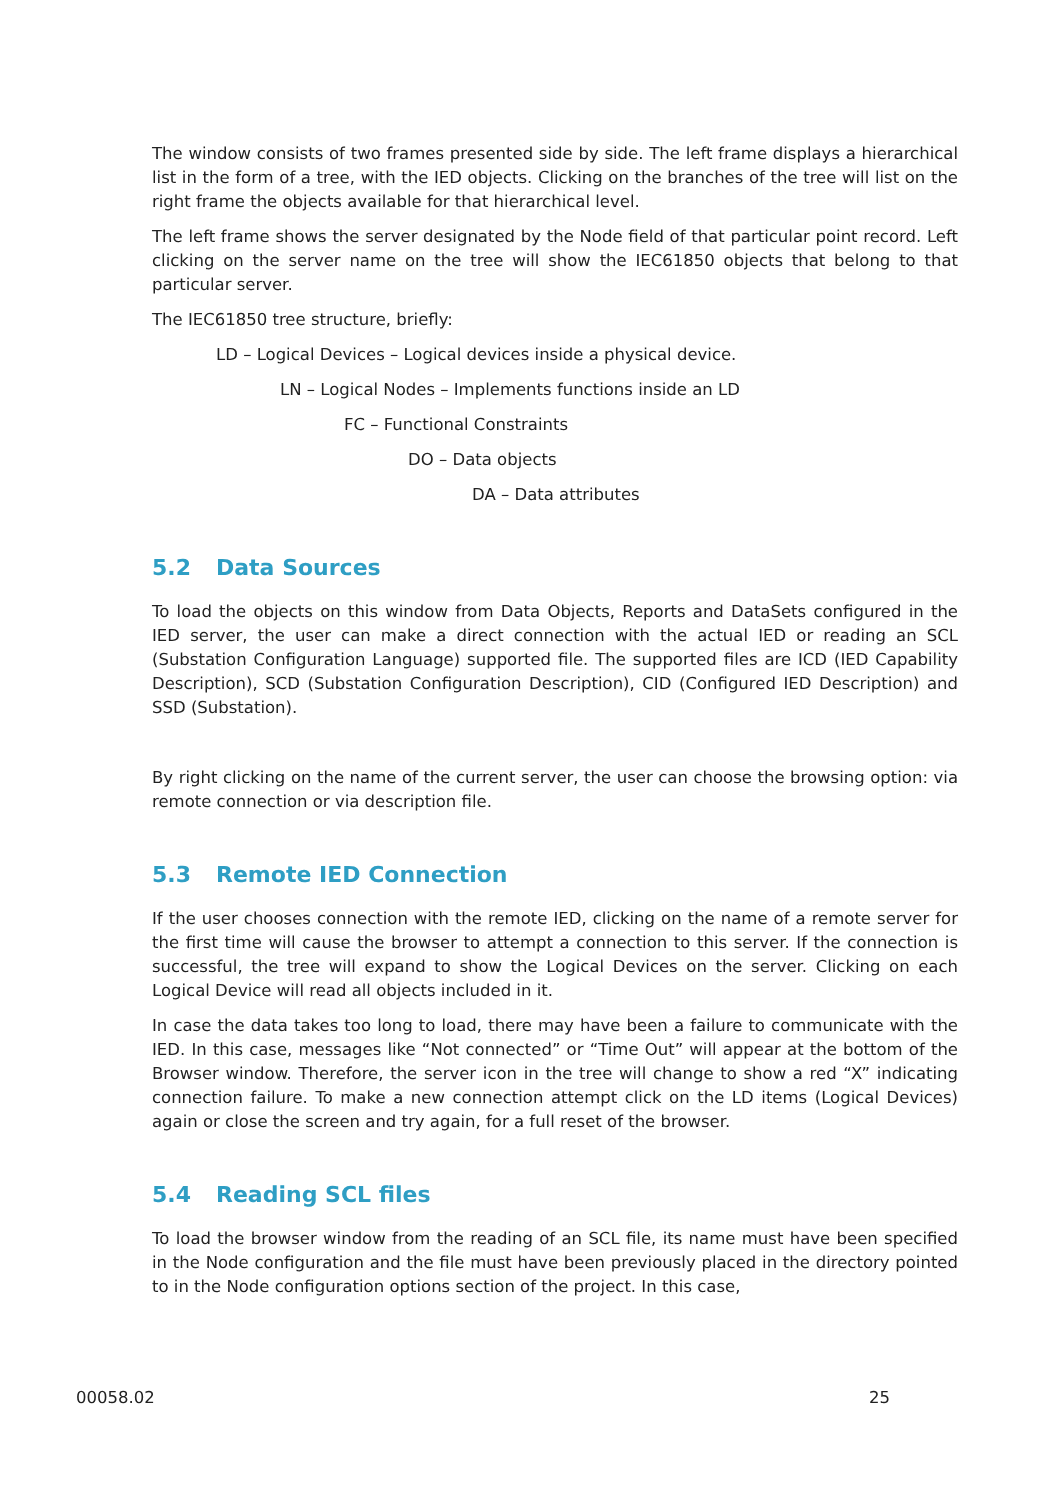The window consists of two frames presented side by side. The left frame displays a hierarchical list in the form of a tree, with the IED objects. Clicking on the branches of the tree will list on the right frame the objects available for that hierarchical level.
The left frame shows the server designated by the Node field of that particular point record. Left clicking on the server name on the tree will show the IEC61850 objects that belong to that particular server.
The IEC61850 tree structure, briefly:
LD – Logical Devices – Logical devices inside a physical device.
LN – Logical Nodes – Implements functions inside an LD
FC – Functional Constraints
DO – Data objects
DA – Data attributes
5.2 Data Sources
To load the objects on this window from Data Objects, Reports and DataSets configured in the IED server, the user can make a direct connection with the actual IED or reading an SCL (Substation Configuration Language) supported file. The supported files are ICD (IED Capability Description), SCD (Substation Configuration Description), CID (Configured IED Description) and SSD (Substation).
By right clicking on the name of the current server, the user can choose the browsing option: via remote connection or via description file.
5.3 Remote IED Connection
If the user chooses connection with the remote IED, clicking on the name of a remote server for the first time will cause the browser to attempt a connection to this server. If the connection is successful, the tree will expand to show the Logical Devices on the server. Clicking on each Logical Device will read all objects included in it.
In case the data takes too long to load, there may have been a failure to communicate with the IED. In this case, messages like “Not connected” or “Time Out” will appear at the bottom of the Browser window. Therefore, the server icon in the tree will change to show a red “X” indicating connection failure. To make a new connection attempt click on the LD items (Logical Devices) again or close the screen and try again, for a full reset of the browser.
5.4 Reading SCL files
To load the browser window from the reading of an SCL file, its name must have been specified in the Node configuration and the file must have been previously placed in the directory pointed to in the Node configuration options section of the project. In this case,
00058.02 25